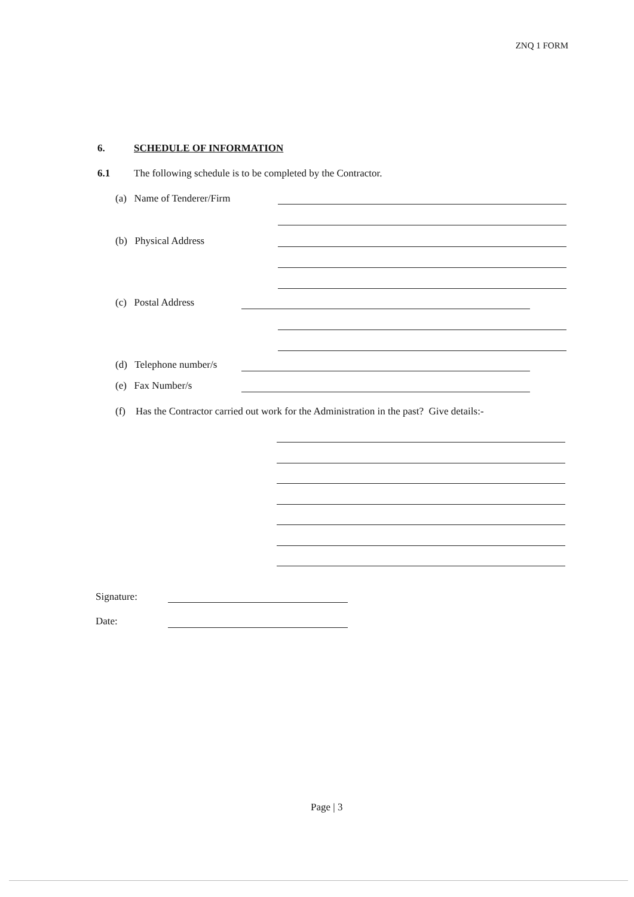ZNQ 1 FORM
6. SCHEDULE OF INFORMATION
6.1 The following schedule is to be completed by the Contractor.
(a) Name of Tenderer/Firm
(b) Physical Address
(c) Postal Address
(d) Telephone number/s
(e) Fax Number/s
(f) Has the Contractor carried out work for the Administration in the past? Give details:-
Signature:
Date:
Page | 3